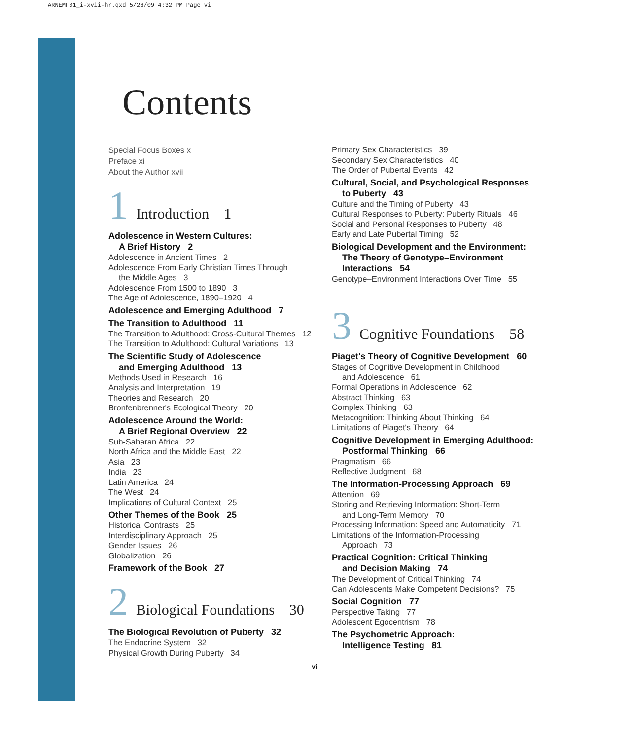ARNEMF01_i-xvii-hr.qxd 5/26/09 4:32 PM Page vi
Contents
Special Focus Boxes x
Preface xi
About the Author xvii
1 Introduction 1
Adolescence in Western Cultures:
A Brief History 2
Adolescence in Ancient Times 2
Adolescence From Early Christian Times Through
the Middle Ages 3
Adolescence From 1500 to 1890 3
The Age of Adolescence, 1890–1920 4
Adolescence and Emerging Adulthood 7
The Transition to Adulthood 11
The Transition to Adulthood: Cross-Cultural Themes 12
The Transition to Adulthood: Cultural Variations 13
The Scientific Study of Adolescence
and Emerging Adulthood 13
Methods Used in Research 16
Analysis and Interpretation 19
Theories and Research 20
Bronfenbrenner's Ecological Theory 20
Adolescence Around the World:
A Brief Regional Overview 22
Sub-Saharan Africa 22
North Africa and the Middle East 22
Asia 23
India 23
Latin America 24
The West 24
Implications of Cultural Context 25
Other Themes of the Book 25
Historical Contrasts 25
Interdisciplinary Approach 25
Gender Issues 26
Globalization 26
Framework of the Book 27
2 Biological Foundations 30
The Biological Revolution of Puberty 32
The Endocrine System 32
Physical Growth During Puberty 34
Primary Sex Characteristics 39
Secondary Sex Characteristics 40
The Order of Pubertal Events 42
Cultural, Social, and Psychological Responses
to Puberty 43
Culture and the Timing of Puberty 43
Cultural Responses to Puberty: Puberty Rituals 46
Social and Personal Responses to Puberty 48
Early and Late Pubertal Timing 52
Biological Development and the Environment:
The Theory of Genotype–Environment
Interactions 54
Genotype–Environment Interactions Over Time 55
3 Cognitive Foundations 58
Piaget's Theory of Cognitive Development 60
Stages of Cognitive Development in Childhood
and Adolescence 61
Formal Operations in Adolescence 62
Abstract Thinking 63
Complex Thinking 63
Metacognition: Thinking About Thinking 64
Limitations of Piaget's Theory 64
Cognitive Development in Emerging Adulthood:
Postformal Thinking 66
Pragmatism 66
Reflective Judgment 68
The Information-Processing Approach 69
Attention 69
Storing and Retrieving Information: Short-Term
and Long-Term Memory 70
Processing Information: Speed and Automaticity 71
Limitations of the Information-Processing
Approach 73
Practical Cognition: Critical Thinking
and Decision Making 74
The Development of Critical Thinking 74
Can Adolescents Make Competent Decisions? 75
Social Cognition 77
Perspective Taking 77
Adolescent Egocentrism 78
The Psychometric Approach:
Intelligence Testing 81
vi